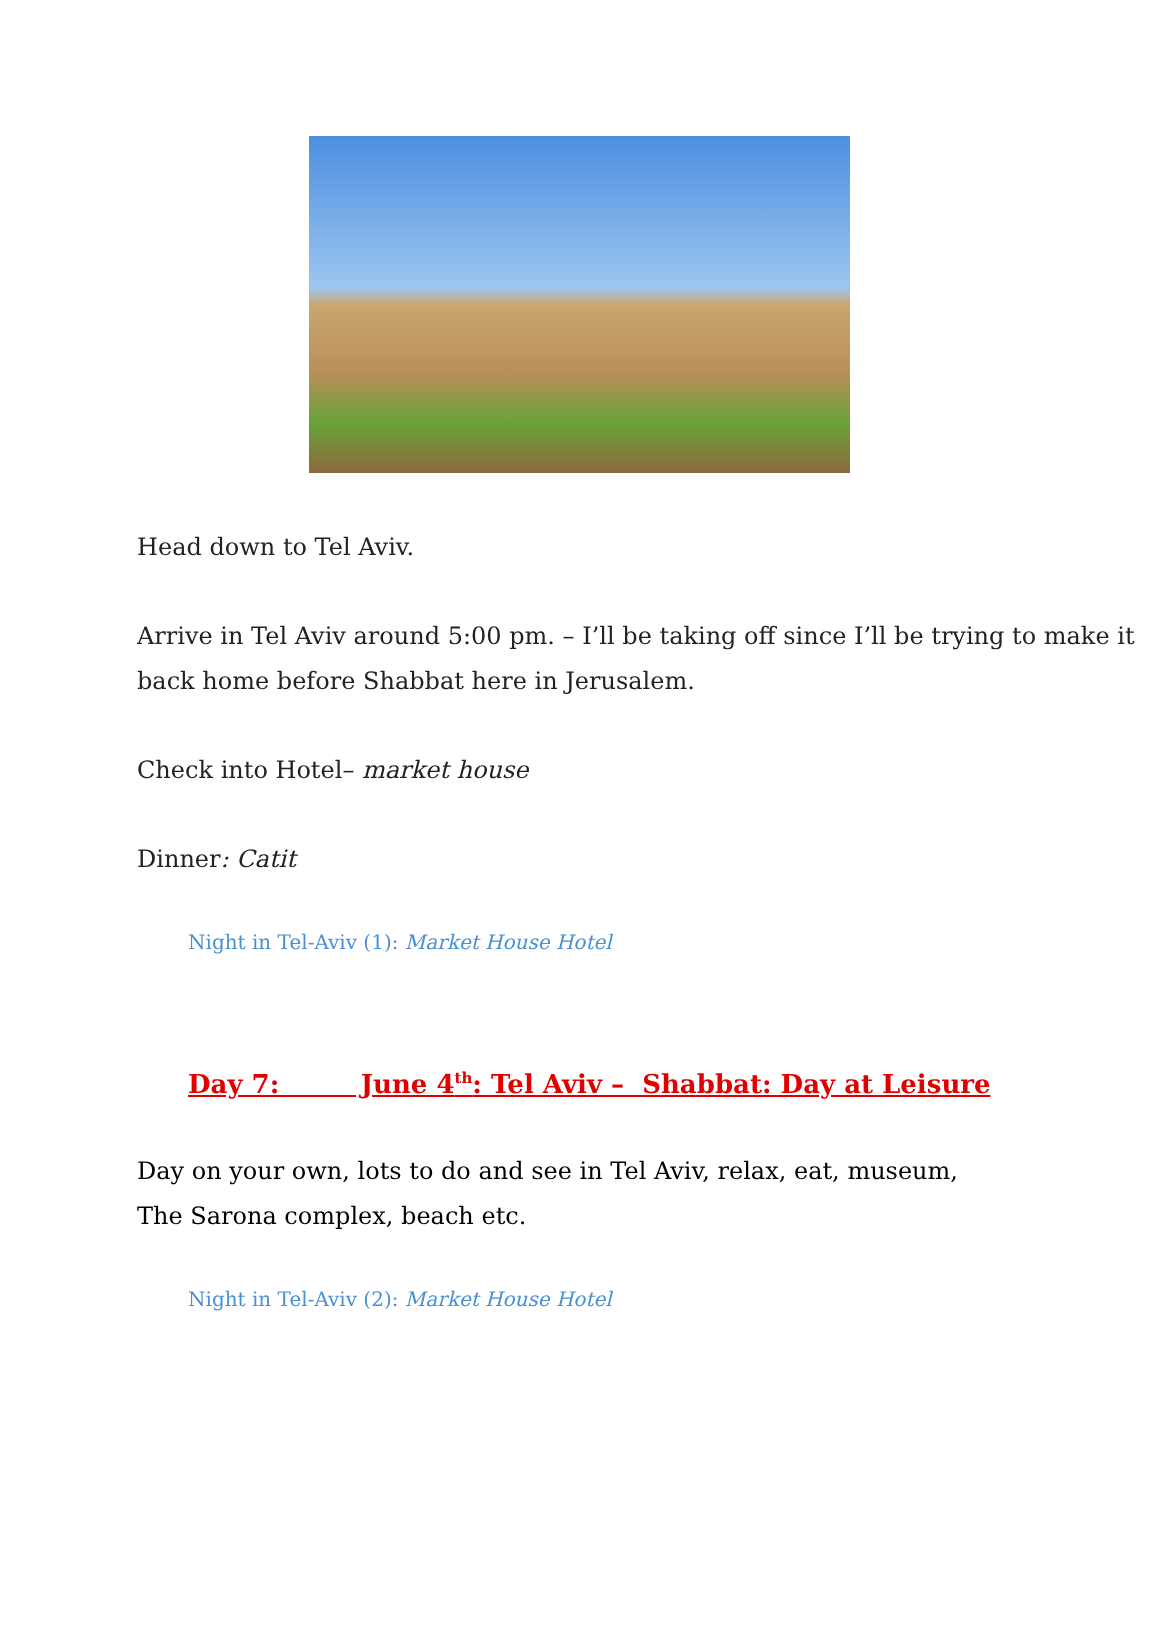Head down to Tel Aviv.
Arrive in Tel Aviv around 5:00 pm. – I’ll be taking off since I’ll be trying to make it back home before Shabbat here in Jerusalem.
Check into Hotel– market house
Dinner: Catit
Night in Tel-Aviv (1): Market House Hotel
Day 7: June 4<sup>th</sup>: Tel Aviv – Shabbat: Day at Leisure
Day on your own, lots to do and see in Tel Aviv, relax, eat, museum,
The Sarona complex, beach etc.
Night in Tel-Aviv (2): Market House Hotel